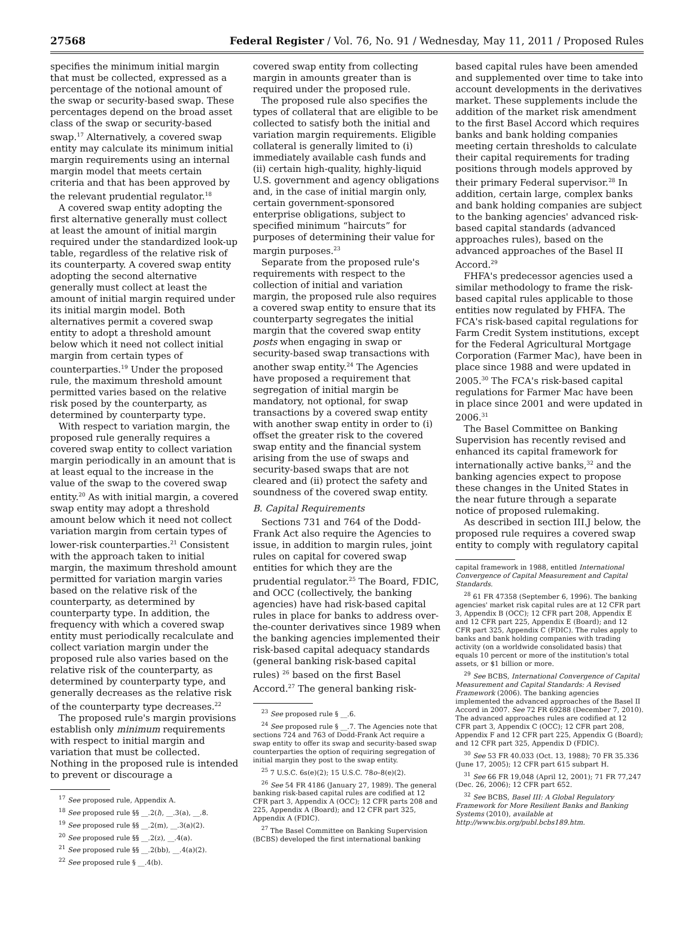27568 Federal Register / Vol. 76, No. 91 / Wednesday, May 11, 2011 / Proposed Rules
specifies the minimum initial margin that must be collected, expressed as a percentage of the notional amount of the swap or security-based swap. These percentages depend on the broad asset class of the swap or security-based swap.<sup>17</sup> Alternatively, a covered swap entity may calculate its minimum initial margin requirements using an internal margin model that meets certain criteria and that has been approved by the relevant prudential regulator.<sup>18</sup>
A covered swap entity adopting the first alternative generally must collect at least the amount of initial margin required under the standardized look-up table, regardless of the relative risk of its counterparty. A covered swap entity adopting the second alternative generally must collect at least the amount of initial margin required under its initial margin model. Both alternatives permit a covered swap entity to adopt a threshold amount below which it need not collect initial margin from certain types of counterparties.<sup>19</sup> Under the proposed rule, the maximum threshold amount permitted varies based on the relative risk posed by the counterparty, as determined by counterparty type.
With respect to variation margin, the proposed rule generally requires a covered swap entity to collect variation margin periodically in an amount that is at least equal to the increase in the value of the swap to the covered swap entity.<sup>20</sup> As with initial margin, a covered swap entity may adopt a threshold amount below which it need not collect variation margin from certain types of lower-risk counterparties.<sup>21</sup> Consistent with the approach taken to initial margin, the maximum threshold amount permitted for variation margin varies based on the relative risk of the counterparty, as determined by counterparty type. In addition, the frequency with which a covered swap entity must periodically recalculate and collect variation margin under the proposed rule also varies based on the relative risk of the counterparty, as determined by counterparty type, and generally decreases as the relative risk of the counterparty type decreases.<sup>22</sup>
The proposed rule's margin provisions establish only minimum requirements with respect to initial margin and variation that must be collected. Nothing in the proposed rule is intended to prevent or discourage a
<sup>17</sup> See proposed rule, Appendix A.
<sup>18</sup> See proposed rule §§ __.2(l), __.3(a), __.8.
<sup>19</sup> See proposed rule §§ __.2(m), __.3(a)(2).
<sup>20</sup> See proposed rule §§ __.2(z), __.4(a).
<sup>21</sup> See proposed rule §§ __.2(bb), __.4(a)(2).
<sup>22</sup> See proposed rule § __.4(b).
covered swap entity from collecting margin in amounts greater than is required under the proposed rule.
The proposed rule also specifies the types of collateral that are eligible to be collected to satisfy both the initial and variation margin requirements. Eligible collateral is generally limited to (i) immediately available cash funds and (ii) certain high-quality, highly-liquid U.S. government and agency obligations and, in the case of initial margin only, certain government-sponsored enterprise obligations, subject to specified minimum “haircuts” for purposes of determining their value for margin purposes.<sup>23</sup>
Separate from the proposed rule's requirements with respect to the collection of initial and variation margin, the proposed rule also requires a covered swap entity to ensure that its counterparty segregates the initial margin that the covered swap entity posts when engaging in swap or security-based swap transactions with another swap entity.<sup>24</sup> The Agencies have proposed a requirement that segregation of initial margin be mandatory, not optional, for swap transactions by a covered swap entity with another swap entity in order to (i) offset the greater risk to the covered swap entity and the financial system arising from the use of swaps and security-based swaps that are not cleared and (ii) protect the safety and soundness of the covered swap entity.
B. Capital Requirements
Sections 731 and 764 of the Dodd-Frank Act also require the Agencies to issue, in addition to margin rules, joint rules on capital for covered swap entities for which they are the prudential regulator.<sup>25</sup> The Board, FDIC, and OCC (collectively, the banking agencies) have had risk-based capital rules in place for banks to address over-the-counter derivatives since 1989 when the banking agencies implemented their risk-based capital adequacy standards (general banking risk-based capital rules) <sup>26</sup> based on the first Basel Accord.<sup>27</sup> The general banking risk-
<sup>23</sup> See proposed rule § __.6.
<sup>24</sup> See proposed rule § __.7. The Agencies note that sections 724 and 763 of Dodd-Frank Act require a swap entity to offer its swap and security-based swap counterparties the option of requiring segregation of initial margin they post to the swap entity.
<sup>25</sup> 7 U.S.C. 6s(e)(2); 15 U.S.C. 78o–8(e)(2).
<sup>26</sup> See 54 FR 4186 (January 27, 1989). The general banking risk-based capital rules are codified at 12 CFR part 3, Appendix A (OCC); 12 CFR parts 208 and 225, Appendix A (Board); and 12 CFR part 325, Appendix A (FDIC).
<sup>27</sup> The Basel Committee on Banking Supervision (BCBS) developed the first international banking
based capital rules have been amended and supplemented over time to take into account developments in the derivatives market. These supplements include the addition of the market risk amendment to the first Basel Accord which requires banks and bank holding companies meeting certain thresholds to calculate their capital requirements for trading positions through models approved by their primary Federal supervisor.<sup>28</sup> In addition, certain large, complex banks and bank holding companies are subject to the banking agencies' advanced risk-based capital standards (advanced approaches rules), based on the advanced approaches of the Basel II Accord.<sup>29</sup>
FHFA's predecessor agencies used a similar methodology to frame the risk-based capital rules applicable to those entities now regulated by FHFA. The FCA's risk-based capital regulations for Farm Credit System institutions, except for the Federal Agricultural Mortgage Corporation (Farmer Mac), have been in place since 1988 and were updated in 2005.<sup>30</sup> The FCA's risk-based capital regulations for Farmer Mac have been in place since 2001 and were updated in 2006.<sup>31</sup>
The Basel Committee on Banking Supervision has recently revised and enhanced its capital framework for internationally active banks,<sup>32</sup> and the banking agencies expect to propose these changes in the United States in the near future through a separate notice of proposed rulemaking.
As described in section III.J below, the proposed rule requires a covered swap entity to comply with regulatory capital
capital framework in 1988, entitled International Convergence of Capital Measurement and Capital Standards.
<sup>28</sup> 61 FR 47358 (September 6, 1996). The banking agencies' market risk capital rules are at 12 CFR part 3, Appendix B (OCC); 12 CFR part 208, Appendix E and 12 CFR part 225, Appendix E (Board); and 12 CFR part 325, Appendix C (FDIC). The rules apply to banks and bank holding companies with trading activity (on a worldwide consolidated basis) that equals 10 percent or more of the institution's total assets, or $1 billion or more.
<sup>29</sup> See BCBS, International Convergence of Capital Measurement and Capital Standards: A Revised Framework (2006). The banking agencies implemented the advanced approaches of the Basel II Accord in 2007. See 72 FR 69288 (December 7, 2010). The advanced approaches rules are codified at 12 CFR part 3, Appendix C (OCC); 12 CFR part 208, Appendix F and 12 CFR part 225, Appendix G (Board); and 12 CFR part 325, Appendix D (FDIC).
<sup>30</sup> See 53 FR 40.033 (Oct. 13, 1988); 70 FR 35.336 (June 17, 2005); 12 CFR part 615 subpart H.
<sup>31</sup> See 66 FR 19,048 (April 12, 2001); 71 FR 77,247 (Dec. 26, 2006); 12 CFR part 652.
<sup>32</sup> See BCBS, Basel III: A Global Regulatory Framework for More Resilient Banks and Banking Systems (2010), available at http://www.bis.org/publ.bcbs189.htm.